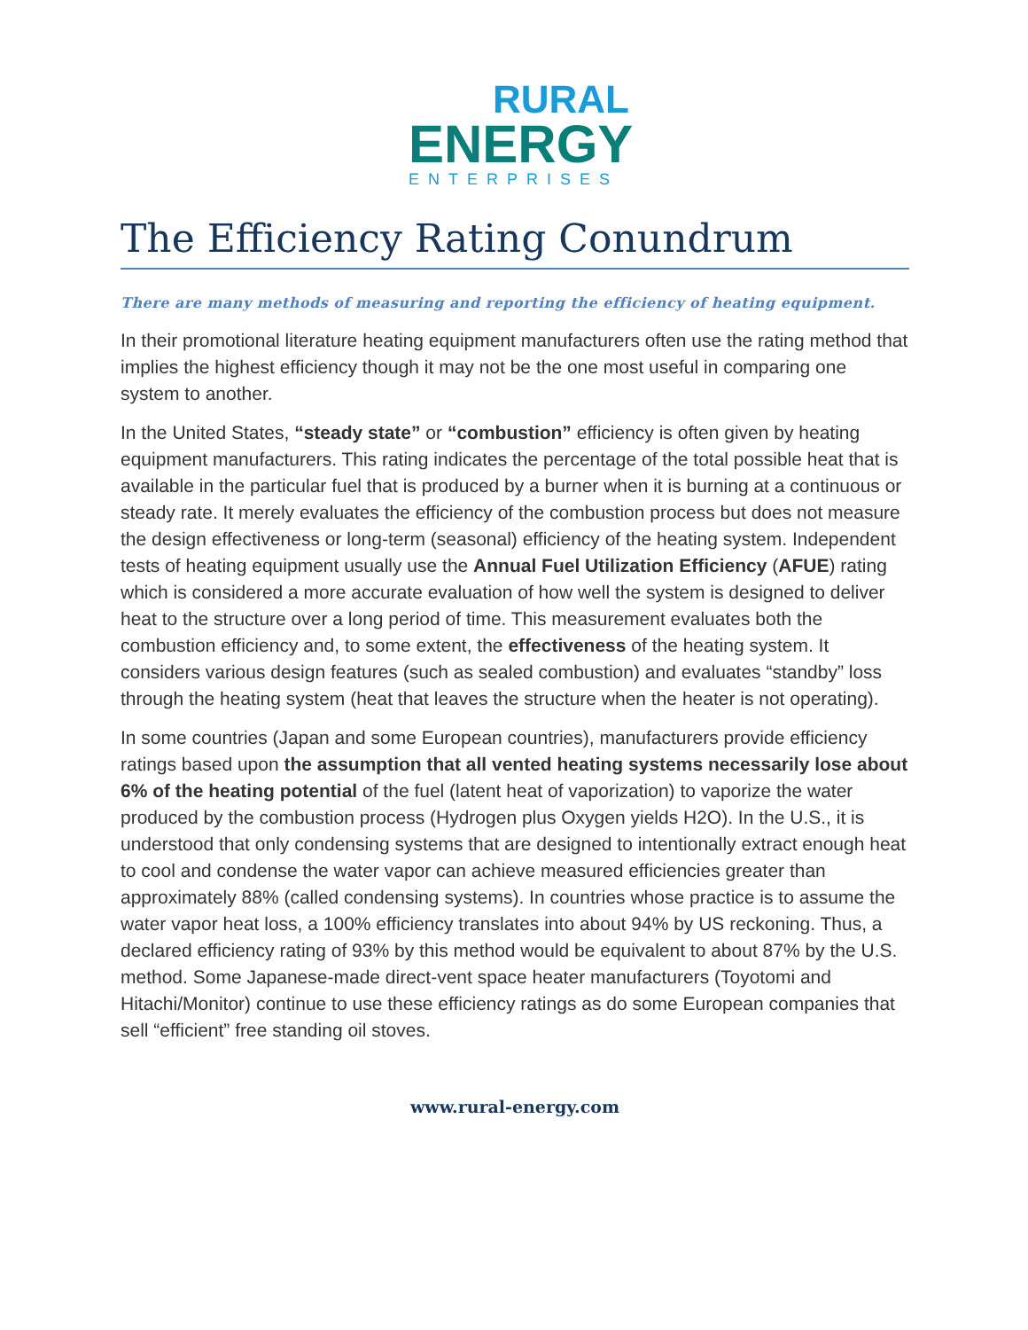RURAL
ENERGY
ENTERPRISES
The Efficiency Rating Conundrum
There are many methods of measuring and reporting the efficiency of heating equipment.
In their promotional literature heating equipment manufacturers often use the rating method that implies the highest efficiency though it may not be the one most useful in comparing one system to another.
In the United States, “steady state” or “combustion” efficiency is often given by heating equipment manufacturers. This rating indicates the percentage of the total possible heat that is available in the particular fuel that is produced by a burner when it is burning at a continuous or steady rate. It merely evaluates the efficiency of the combustion process but does not measure the design effectiveness or long-term (seasonal) efficiency of the heating system. Independent tests of heating equipment usually use the Annual Fuel Utilization Efficiency (AFUE) rating which is considered a more accurate evaluation of how well the system is designed to deliver heat to the structure over a long period of time. This measurement evaluates both the combustion efficiency and, to some extent, the effectiveness of the heating system. It considers various design features (such as sealed combustion) and evaluates “standby” loss through the heating system (heat that leaves the structure when the heater is not operating).
In some countries (Japan and some European countries), manufacturers provide efficiency ratings based upon the assumption that all vented heating systems necessarily lose about 6% of the heating potential of the fuel (latent heat of vaporization) to vaporize the water produced by the combustion process (Hydrogen plus Oxygen yields H2O). In the U.S., it is understood that only condensing systems that are designed to intentionally extract enough heat to cool and condense the water vapor can achieve measured efficiencies greater than approximately 88% (called condensing systems). In countries whose practice is to assume the water vapor heat loss, a 100% efficiency translates into about 94% by US reckoning. Thus, a declared efficiency rating of 93% by this method would be equivalent to about 87% by the U.S. method. Some Japanese-made direct-vent space heater manufacturers (Toyotomi and Hitachi/Monitor) continue to use these efficiency ratings as do some European companies that sell “efficient” free standing oil stoves.
www.rural-energy.com